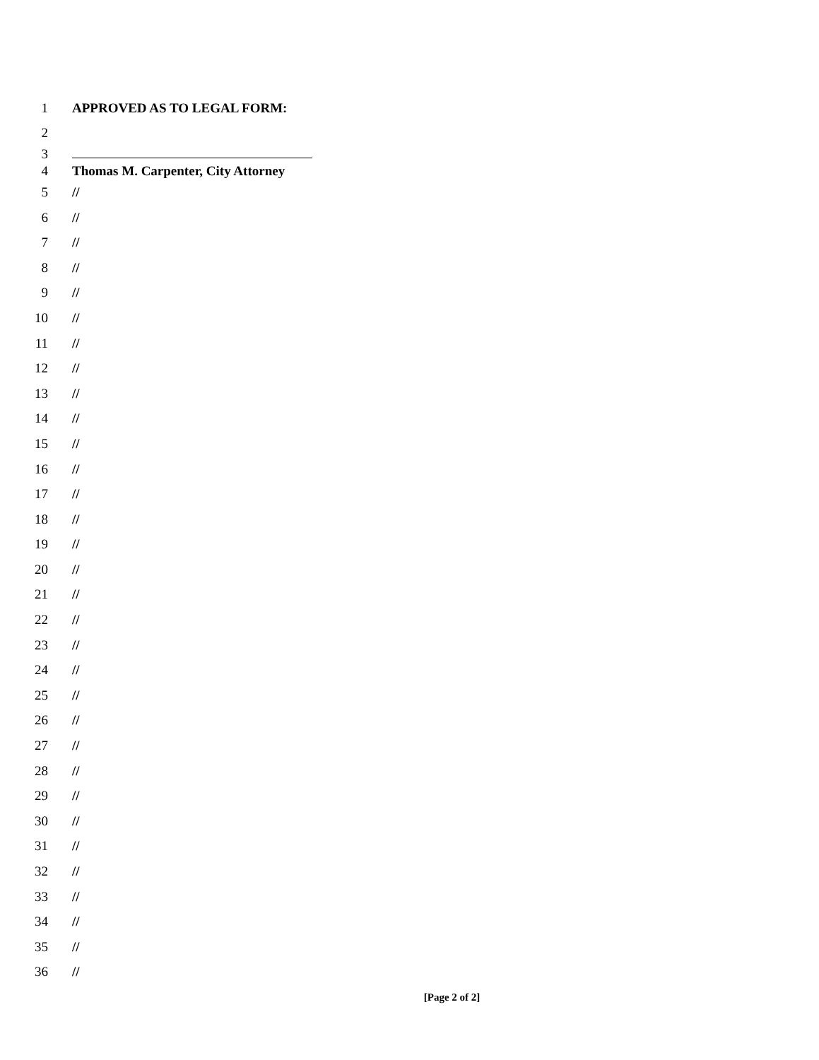1 APPROVED AS TO LEGAL FORM:
2
3
4 Thomas M. Carpenter, City Attorney
5 //
6 //
7 //
8 //
9 //
10 //
11 //
12 //
13 //
14 //
15 //
16 //
17 //
18 //
19 //
20 //
21 //
22 //
23 //
24 //
25 //
26 //
27 //
28 //
29 //
30 //
31 //
32 //
33 //
34 //
35 //
36 //
[Page 2 of 2]